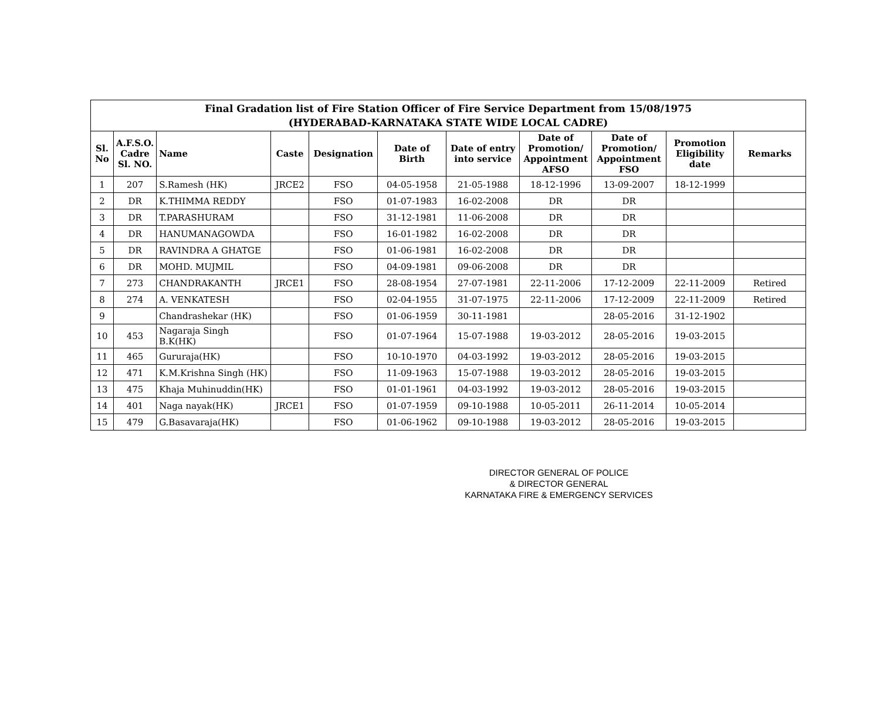| Final Gradation list of Fire Station Officer of Fire Service Department from 15/08/1975 (HYDERABAD-KARNATAKA STATE WIDE LOCAL CADRE) | | | | | | | | | | |
| Sl. No | A.F.S.O. Cadre Sl. NO. | Name | Caste | Designation | Date of Birth | Date of entry into service | Date of Promotion/ Appointment AFSO | Date of Promotion/ Appointment FSO | Promotion Eligibility date | Remarks |
| 1 | 207 | S.Ramesh (HK) | JRCE2 | FSO | 04-05-1958 | 21-05-1988 | 18-12-1996 | 13-09-2007 | 18-12-1999 | |
| 2 | DR | K.THIMMA REDDY | | FSO | 01-07-1983 | 16-02-2008 | DR | DR | | |
| 3 | DR | T.PARASHURAM | | FSO | 31-12-1981 | 11-06-2008 | DR | DR | | |
| 4 | DR | HANUMANAGOWDA | | FSO | 16-01-1982 | 16-02-2008 | DR | DR | | |
| 5 | DR | RAVINDRA A GHATGE | | FSO | 01-06-1981 | 16-02-2008 | DR | DR | | |
| 6 | DR | MOHD. MUJMIL | | FSO | 04-09-1981 | 09-06-2008 | DR | DR | | |
| 7 | 273 | CHANDRAKANTH | JRCE1 | FSO | 28-08-1954 | 27-07-1981 | 22-11-2006 | 17-12-2009 | 22-11-2009 | Retired |
| 8 | 274 | A. VENKATESH | | FSO | 02-04-1955 | 31-07-1975 | 22-11-2006 | 17-12-2009 | 22-11-2009 | Retired |
| 9 | | Chandrashekar (HK) | | FSO | 01-06-1959 | 30-11-1981 | | 28-05-2016 | 31-12-1902 | |
| 10 | 453 | Nagaraja Singh B.K(HK) | | FSO | 01-07-1964 | 15-07-1988 | 19-03-2012 | 28-05-2016 | 19-03-2015 | |
| 11 | 465 | Gururaja(HK) | | FSO | 10-10-1970 | 04-03-1992 | 19-03-2012 | 28-05-2016 | 19-03-2015 | |
| 12 | 471 | K.M.Krishna Singh (HK) | | FSO | 11-09-1963 | 15-07-1988 | 19-03-2012 | 28-05-2016 | 19-03-2015 | |
| 13 | 475 | Khaja Muhinuddin(HK) | | FSO | 01-01-1961 | 04-03-1992 | 19-03-2012 | 28-05-2016 | 19-03-2015 | |
| 14 | 401 | Naga nayak(HK) | JRCE1 | FSO | 01-07-1959 | 09-10-1988 | 10-05-2011 | 26-11-2014 | 10-05-2014 | |
| 15 | 479 | G.Basavaraja(HK) | | FSO | 01-06-1962 | 09-10-1988 | 19-03-2012 | 28-05-2016 | 19-03-2015 | |
DIRECTOR GENERAL OF POLICE
& DIRECTOR GENERAL
KARNATAKA FIRE & EMERGENCY SERVICES